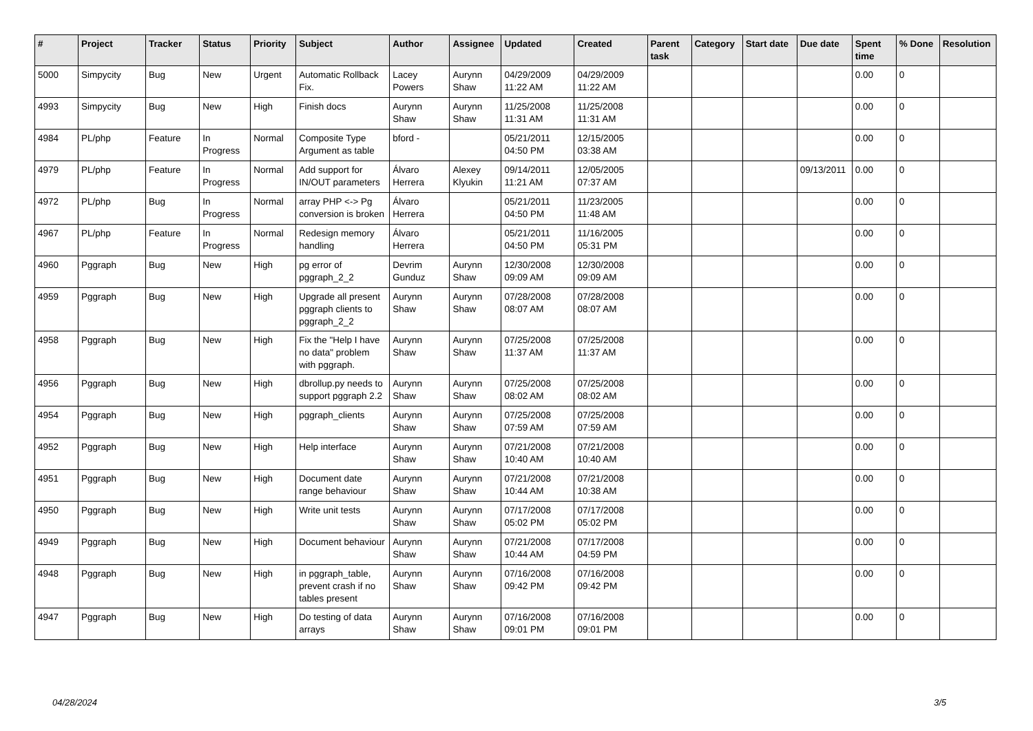| # | Project | Tracker | Status | Priority | Subject | Author | Assignee | Updated | Created | Parent task | Category | Start date | Due date | Spent time | % Done | Resolution |
| --- | --- | --- | --- | --- | --- | --- | --- | --- | --- | --- | --- | --- | --- | --- | --- | --- |
| 5000 | Simpycity | Bug | New | Urgent | Automatic Rollback Fix. | Lacey Powers | Aurynn Shaw | 04/29/2009 11:22 AM | 04/29/2009 11:22 AM | | | | | 0.00 | 0 | |
| 4993 | Simpycity | Bug | New | High | Finish docs | Aurynn Shaw | Aurynn Shaw | 11/25/2008 11:31 AM | 11/25/2008 11:31 AM | | | | | 0.00 | 0 | |
| 4984 | PL/php | Feature | In Progress | Normal | Composite Type Argument as table | bford - | | 05/21/2011 04:50 PM | 12/15/2005 03:38 AM | | | | | 0.00 | 0 | |
| 4979 | PL/php | Feature | In Progress | Normal | Add support for IN/OUT parameters | Álvaro Herrera | Alexey Klyukin | 09/14/2011 11:21 AM | 12/05/2005 07:37 AM | | | | 09/13/2011 | 0.00 | 0 | |
| 4972 | PL/php | Bug | In Progress | Normal | array PHP <-> Pg conversion is broken | Álvaro Herrera | | 05/21/2011 04:50 PM | 11/23/2005 11:48 AM | | | | | 0.00 | 0 | |
| 4967 | PL/php | Feature | In Progress | Normal | Redesign memory handling | Álvaro Herrera | | 05/21/2011 04:50 PM | 11/16/2005 05:31 PM | | | | | 0.00 | 0 | |
| 4960 | Pggraph | Bug | New | High | pg error of pggraph_2_2 | Devrim Gunduz | Aurynn Shaw | 12/30/2008 09:09 AM | 12/30/2008 09:09 AM | | | | | 0.00 | 0 | |
| 4959 | Pggraph | Bug | New | High | Upgrade all present pggraph clients to pggraph_2_2 | Aurynn Shaw | Aurynn Shaw | 07/28/2008 08:07 AM | 07/28/2008 08:07 AM | | | | | 0.00 | 0 | |
| 4958 | Pggraph | Bug | New | High | Fix the "Help I have no data" problem with pggraph. | Aurynn Shaw | Aurynn Shaw | 07/25/2008 11:37 AM | 07/25/2008 11:37 AM | | | | | 0.00 | 0 | |
| 4956 | Pggraph | Bug | New | High | dbrollup.py needs to support pggraph 2.2 | Aurynn Shaw | Aurynn Shaw | 07/25/2008 08:02 AM | 07/25/2008 08:02 AM | | | | | 0.00 | 0 | |
| 4954 | Pggraph | Bug | New | High | pggraph_clients | Aurynn Shaw | Aurynn Shaw | 07/25/2008 07:59 AM | 07/25/2008 07:59 AM | | | | | 0.00 | 0 | |
| 4952 | Pggraph | Bug | New | High | Help interface | Aurynn Shaw | Aurynn Shaw | 07/21/2008 10:40 AM | 07/21/2008 10:40 AM | | | | | 0.00 | 0 | |
| 4951 | Pggraph | Bug | New | High | Document date range behaviour | Aurynn Shaw | Aurynn Shaw | 07/21/2008 10:44 AM | 07/21/2008 10:38 AM | | | | | 0.00 | 0 | |
| 4950 | Pggraph | Bug | New | High | Write unit tests | Aurynn Shaw | Aurynn Shaw | 07/17/2008 05:02 PM | 07/17/2008 05:02 PM | | | | | 0.00 | 0 | |
| 4949 | Pggraph | Bug | New | High | Document behaviour | Aurynn Shaw | Aurynn Shaw | 07/21/2008 10:44 AM | 07/17/2008 04:59 PM | | | | | 0.00 | 0 | |
| 4948 | Pggraph | Bug | New | High | in pggraph_table, prevent crash if no tables present | Aurynn Shaw | Aurynn Shaw | 07/16/2008 09:42 PM | 07/16/2008 09:42 PM | | | | | 0.00 | 0 | |
| 4947 | Pggraph | Bug | New | High | Do testing of data arrays | Aurynn Shaw | Aurynn Shaw | 07/16/2008 09:01 PM | 07/16/2008 09:01 PM | | | | | 0.00 | 0 | |
04/28/2024 3/5